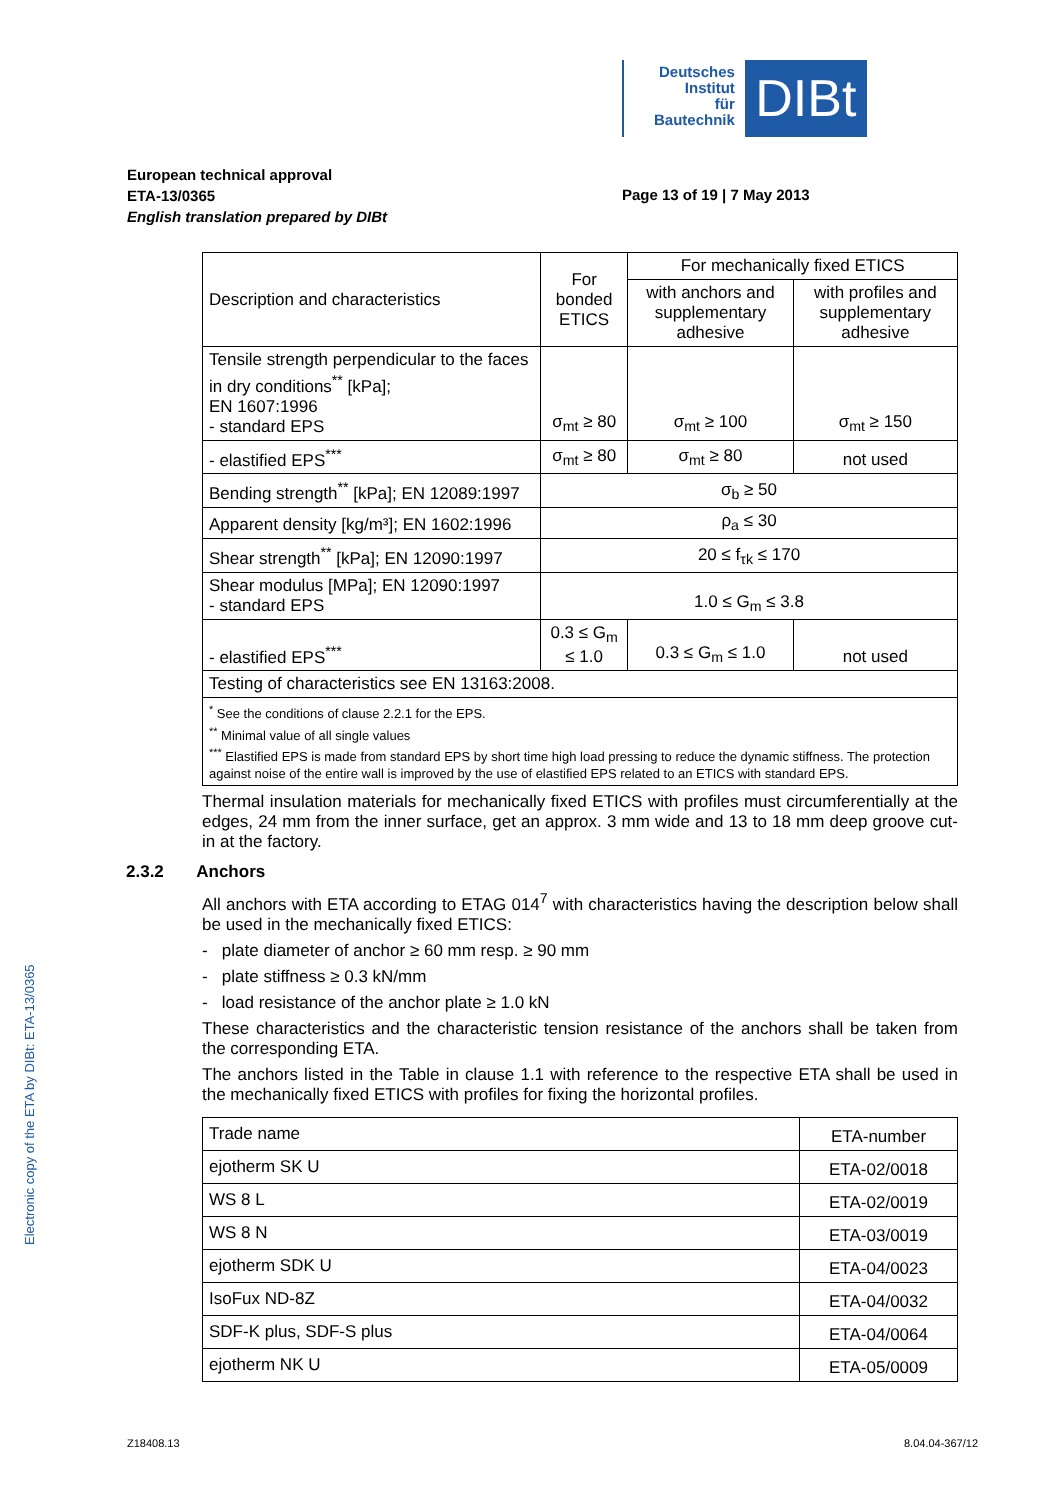Deutsches
Institut
für
Bautechnik
DIBt
European technical approval
ETA-13/0365
English translation prepared by DIBt
Page 13 of 19 | 7 May 2013
| Description and characteristics | For bonded ETICS | For mechanically fixed ETICS | |
| --- | --- | --- | --- |
| | | with anchors and supplementary adhesive | with profiles and supplementary adhesive |
| Tensile strength perpendicular to the faces in dry conditions<sup>**</sup> [kPa]; EN 1607:1996 - standard EPS | σ<sub>mt</sub> ≥ 80 | σ<sub>mt</sub> ≥ 100 | σ<sub>mt</sub> ≥ 150 |
| - elastified EPS<sup>***</sup> | σ<sub>mt</sub> ≥ 80 | σ<sub>mt</sub> ≥ 80 | not used |
| Bending strength<sup>**</sup> [kPa]; EN 12089:1997 | σ<sub>b</sub> ≥ 50 | | |
| Apparent density [kg/m³]; EN 1602:1996 | ρ<sub>a</sub> ≤ 30 | | |
| Shear strength<sup>**</sup> [kPa]; EN 12090:1997 | 20 ≤ f<sub>τk</sub> ≤ 170 | | |
| Shear modulus [MPa]; EN 12090:1997 - standard EPS | 1.0 ≤ G<sub>m</sub> ≤ 3.8 | | |
| - elastified EPS<sup>***</sup> | 0.3 ≤ G<sub>m</sub> ≤ 1.0 | 0.3 ≤ G<sub>m</sub> ≤ 1.0 | not used |
| Testing of characteristics see EN 13163:2008. | | | |
| <sup>*</sup> See the conditions of clause 2.2.1 for the EPS. <sup>**</sup> Minimal value of all single values <sup>***</sup> Elastified EPS is made from standard EPS by short time high load pressing to reduce the dynamic stiffness. The protection against noise of the entire wall is improved by the use of elastified EPS related to an ETICS with standard EPS. | | | |
Thermal insulation materials for mechanically fixed ETICS with profiles must circumferentially at the edges, 24 mm from the inner surface, get an approx. 3 mm wide and 13 to 18 mm deep groove cut-in at the factory.
2.3.2 Anchors
All anchors with ETA according to ETAG 014<sup>7</sup> with characteristics having the description below shall be used in the mechanically fixed ETICS:
- plate diameter of anchor ≥ 60 mm resp. ≥ 90 mm
- plate stiffness ≥ 0.3 kN/mm
- load resistance of the anchor plate ≥ 1.0 kN
These characteristics and the characteristic tension resistance of the anchors shall be taken from the corresponding ETA.
The anchors listed in the Table in clause 1.1 with reference to the respective ETA shall be used in the mechanically fixed ETICS with profiles for fixing the horizontal profiles.
| Trade name | ETA-number |
| --- | --- |
| ejotherm SK U | ETA-02/0018 |
| WS 8 L | ETA-02/0019 |
| WS 8 N | ETA-03/0019 |
| ejotherm SDK U | ETA-04/0023 |
| IsoFux ND-8Z | ETA-04/0032 |
| SDF-K plus, SDF-S plus | ETA-04/0064 |
| ejotherm NK U | ETA-05/0009 |
Electronic copy of the ETA by DIBt: ETA-13/0365
Z18408.13 8.04.04-367/12